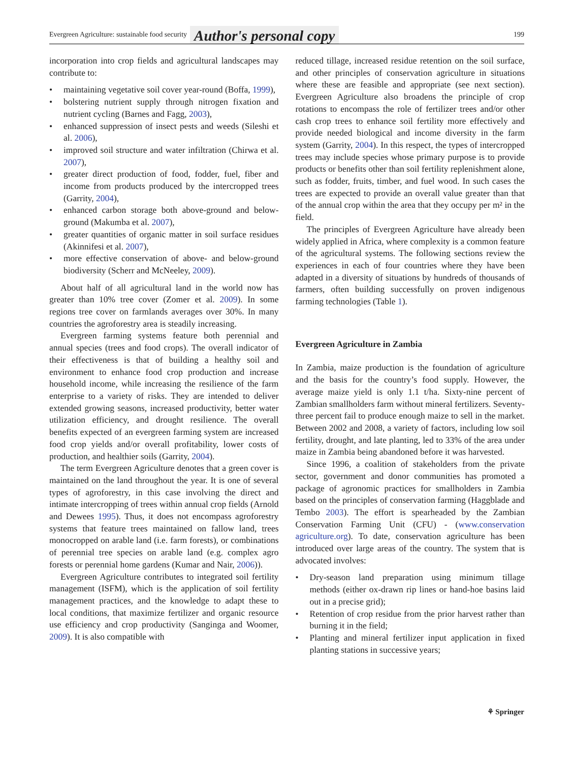Evergreen Agriculture: sustainable food security Author's personal copy 199
incorporation into crop fields and agricultural landscapes may contribute to:
• maintaining vegetative soil cover year-round (Boffa, 1999),
• bolstering nutrient supply through nitrogen fixation and nutrient cycling (Barnes and Fagg, 2003),
• enhanced suppression of insect pests and weeds (Sileshi et al. 2006),
• improved soil structure and water infiltration (Chirwa et al. 2007),
• greater direct production of food, fodder, fuel, fiber and income from products produced by the intercropped trees (Garrity, 2004),
• enhanced carbon storage both above-ground and below-ground (Makumba et al. 2007),
• greater quantities of organic matter in soil surface residues (Akinnifesi et al. 2007),
• more effective conservation of above- and below-ground biodiversity (Scherr and McNeeley, 2009).
About half of all agricultural land in the world now has greater than 10% tree cover (Zomer et al. 2009). In some regions tree cover on farmlands averages over 30%. In many countries the agroforestry area is steadily increasing.
Evergreen farming systems feature both perennial and annual species (trees and food crops). The overall indicator of their effectiveness is that of building a healthy soil and environment to enhance food crop production and increase household income, while increasing the resilience of the farm enterprise to a variety of risks. They are intended to deliver extended growing seasons, increased productivity, better water utilization efficiency, and drought resilience. The overall benefits expected of an evergreen farming system are increased food crop yields and/or overall profitability, lower costs of production, and healthier soils (Garrity, 2004).
The term Evergreen Agriculture denotes that a green cover is maintained on the land throughout the year. It is one of several types of agroforestry, in this case involving the direct and intimate intercropping of trees within annual crop fields (Arnold and Dewees 1995). Thus, it does not encompass agroforestry systems that feature trees maintained on fallow land, trees monocropped on arable land (i.e. farm forests), or combinations of perennial tree species on arable land (e.g. complex agro forests or perennial home gardens (Kumar and Nair, 2006)).
Evergreen Agriculture contributes to integrated soil fertility management (ISFM), which is the application of soil fertility management practices, and the knowledge to adapt these to local conditions, that maximize fertilizer and organic resource use efficiency and crop productivity (Sanginga and Woomer, 2009). It is also compatible with
reduced tillage, increased residue retention on the soil surface, and other principles of conservation agriculture in situations where these are feasible and appropriate (see next section). Evergreen Agriculture also broadens the principle of crop rotations to encompass the role of fertilizer trees and/or other cash crop trees to enhance soil fertility more effectively and provide needed biological and income diversity in the farm system (Garrity, 2004). In this respect, the types of intercropped trees may include species whose primary purpose is to provide products or benefits other than soil fertility replenishment alone, such as fodder, fruits, timber, and fuel wood. In such cases the trees are expected to provide an overall value greater than that of the annual crop within the area that they occupy per m² in the field.
The principles of Evergreen Agriculture have already been widely applied in Africa, where complexity is a common feature of the agricultural systems. The following sections review the experiences in each of four countries where they have been adapted in a diversity of situations by hundreds of thousands of farmers, often building successfully on proven indigenous farming technologies (Table 1).
Evergreen Agriculture in Zambia
In Zambia, maize production is the foundation of agriculture and the basis for the country’s food supply. However, the average maize yield is only 1.1 t/ha. Sixty-nine percent of Zambian smallholders farm without mineral fertilizers. Seventy-three percent fail to produce enough maize to sell in the market. Between 2002 and 2008, a variety of factors, including low soil fertility, drought, and late planting, led to 33% of the area under maize in Zambia being abandoned before it was harvested.
Since 1996, a coalition of stakeholders from the private sector, government and donor communities has promoted a package of agronomic practices for smallholders in Zambia based on the principles of conservation farming (Haggblade and Tembo 2003). The effort is spearheaded by the Zambian Conservation Farming Unit (CFU) - (www.conservation agriculture.org). To date, conservation agriculture has been introduced over large areas of the country. The system that is advocated involves:
• Dry-season land preparation using minimum tillage methods (either ox-drawn rip lines or hand-hoe basins laid out in a precise grid);
• Retention of crop residue from the prior harvest rather than burning it in the field;
• Planting and mineral fertilizer input application in fixed planting stations in successive years;
⚘ Springer